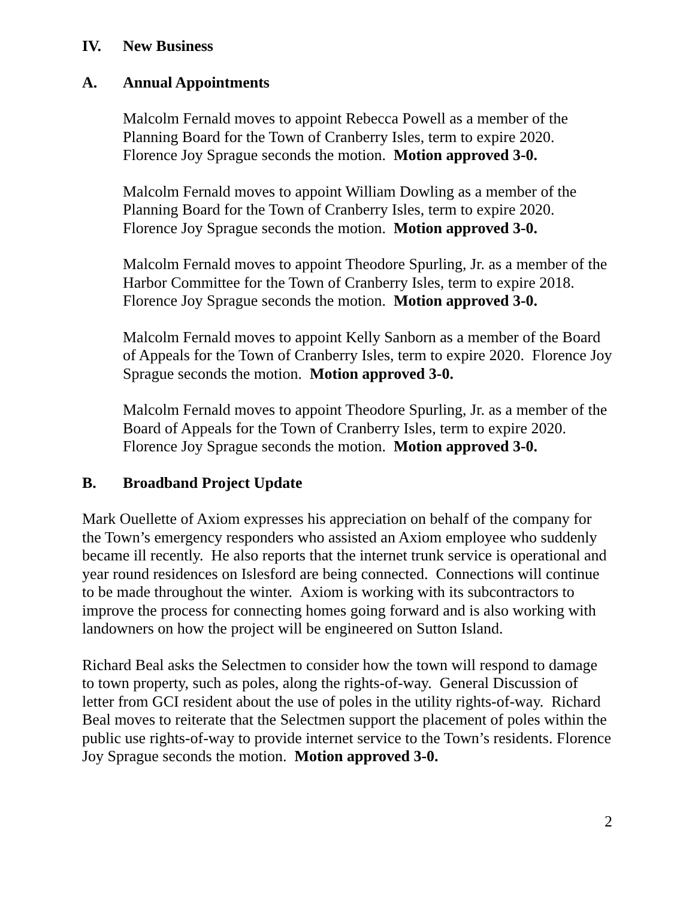IV. New Business
A. Annual Appointments
Malcolm Fernald moves to appoint Rebecca Powell as a member of the Planning Board for the Town of Cranberry Isles, term to expire 2020. Florence Joy Sprague seconds the motion. Motion approved 3-0.
Malcolm Fernald moves to appoint William Dowling as a member of the Planning Board for the Town of Cranberry Isles, term to expire 2020. Florence Joy Sprague seconds the motion. Motion approved 3-0.
Malcolm Fernald moves to appoint Theodore Spurling, Jr. as a member of the Harbor Committee for the Town of Cranberry Isles, term to expire 2018. Florence Joy Sprague seconds the motion. Motion approved 3-0.
Malcolm Fernald moves to appoint Kelly Sanborn as a member of the Board of Appeals for the Town of Cranberry Isles, term to expire 2020. Florence Joy Sprague seconds the motion. Motion approved 3-0.
Malcolm Fernald moves to appoint Theodore Spurling, Jr. as a member of the Board of Appeals for the Town of Cranberry Isles, term to expire 2020. Florence Joy Sprague seconds the motion. Motion approved 3-0.
B. Broadband Project Update
Mark Ouellette of Axiom expresses his appreciation on behalf of the company for the Town’s emergency responders who assisted an Axiom employee who suddenly became ill recently. He also reports that the internet trunk service is operational and year round residences on Islesford are being connected. Connections will continue to be made throughout the winter. Axiom is working with its subcontractors to improve the process for connecting homes going forward and is also working with landowners on how the project will be engineered on Sutton Island.
Richard Beal asks the Selectmen to consider how the town will respond to damage to town property, such as poles, along the rights-of-way. General Discussion of letter from GCI resident about the use of poles in the utility rights-of-way. Richard Beal moves to reiterate that the Selectmen support the placement of poles within the public use rights-of-way to provide internet service to the Town’s residents. Florence Joy Sprague seconds the motion. Motion approved 3-0.
2